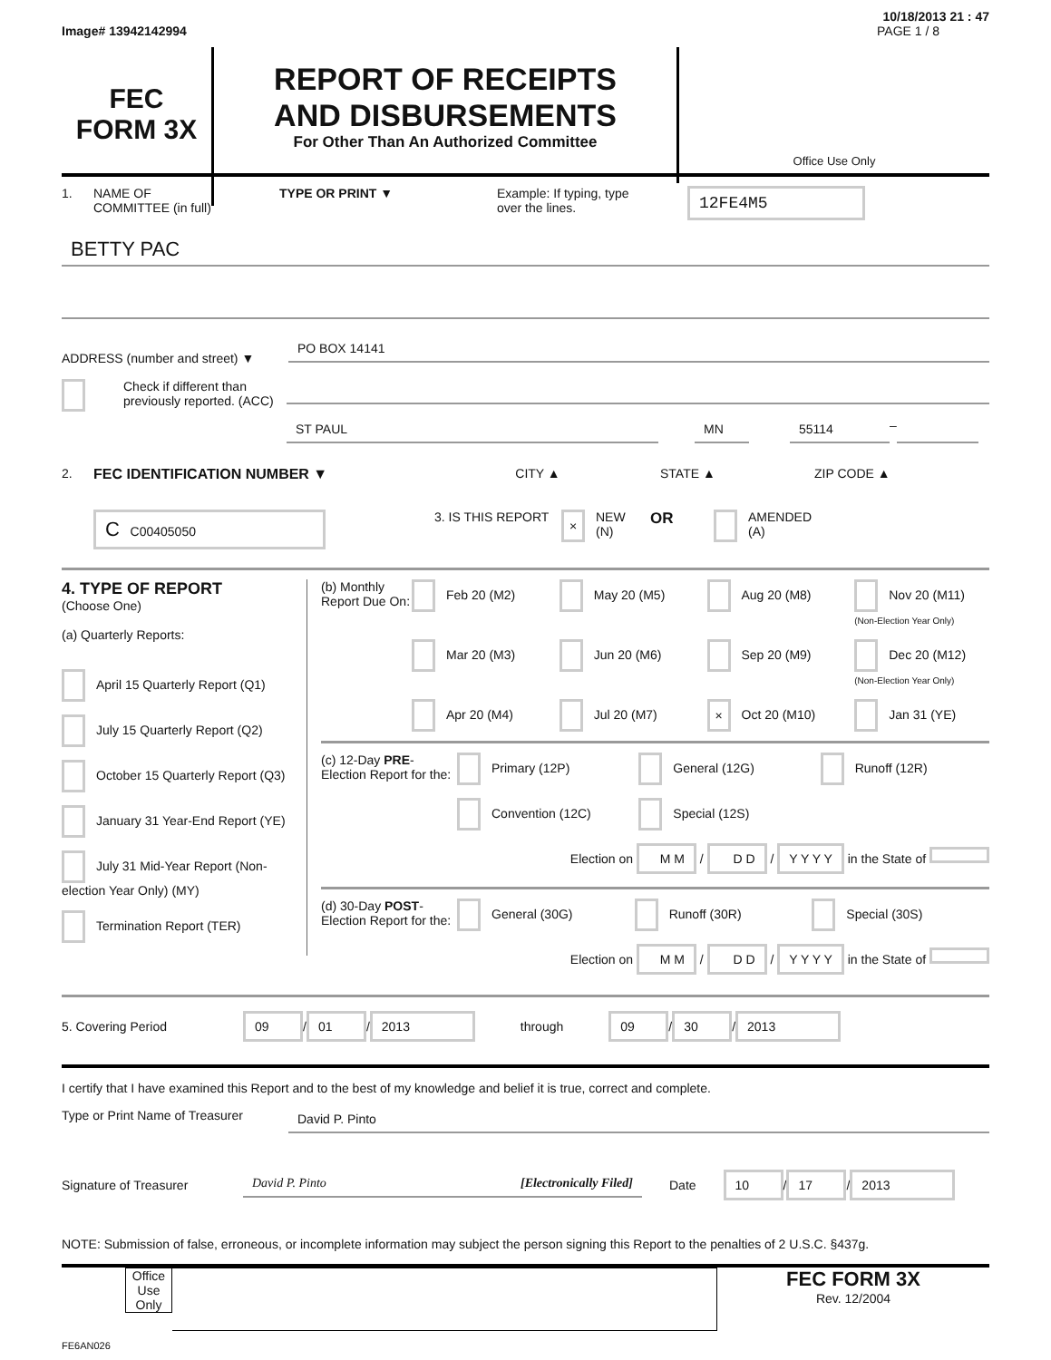10/18/2013 21 : 47
Image# 13942142994 PAGE 1 / 8
FEC
FORM 3X
REPORT OF RECEIPTS
AND DISBURSEMENTS
For Other Than An Authorized Committee
Office Use Only
1. NAME OF
COMMITTEE (in full) TYPE OR PRINT ▼ Example: If typing, type
over the lines. 12FE4M5
BETTY PAC
ADDRESS (number and street) ▼
PO BOX 14141
Check if different than previously reported. (ACC)
ST PAUL MN 55114
–
2. FEC IDENTIFICATION NUMBER ▼ CITY ▲ STATE ▲ ZIP CODE ▲
C C00405050 3. IS THIS REPORT × NEW
(N) OR AMENDED
(A)
4. TYPE OF REPORT
(Choose One)
(a) Quarterly Reports:
April 15 Quarterly Report (Q1)
July 15 Quarterly Report (Q2)
October 15 Quarterly Report (Q3)
January 31 Year-End Report (YE)
July 31 Mid-Year Report (Non-election Year Only) (MY)
Termination Report (TER)
(b) Monthly Report Due On:
Feb 20 (M2) May 20 (M5) Aug 20 (M8) Nov 20 (M11) (Non-Election Year Only) Mar 20 (M3) Jun 20 (M6) Sep 20 (M9) Dec 20 (M12) (Non-Election Year Only) Apr 20 (M4) Jul 20 (M7) × Oct 20 (M10) Jan 31 (YE)
(c) 12-Day PRE-Election Report for the:
Primary (12P) General (12G) Runoff (12R) Convention (12C) Special (12S)
Election on M M / D D / Y Y Y Y in the State of
(d) 30-Day POST-Election Report for the:
General (30G) Runoff (30R) Special (30S)
Election on M M / D D / Y Y Y Y in the State of
5. Covering Period 09 / 01 / 2013 through 09 / 30 / 2013
I certify that I have examined this Report and to the best of my knowledge and belief it is true, correct and complete.
Type or Print Name of Treasurer
David P. Pinto
Signature of Treasurer
David P. Pinto [Electronically Filed]
Date 10 / 17 / 2013
NOTE: Submission of false, erroneous, or incomplete information may subject the person signing this Report to the penalties of 2 U.S.C. §437g.
Office Use Only
FEC FORM 3X
Rev. 12/2004
FE6AN026